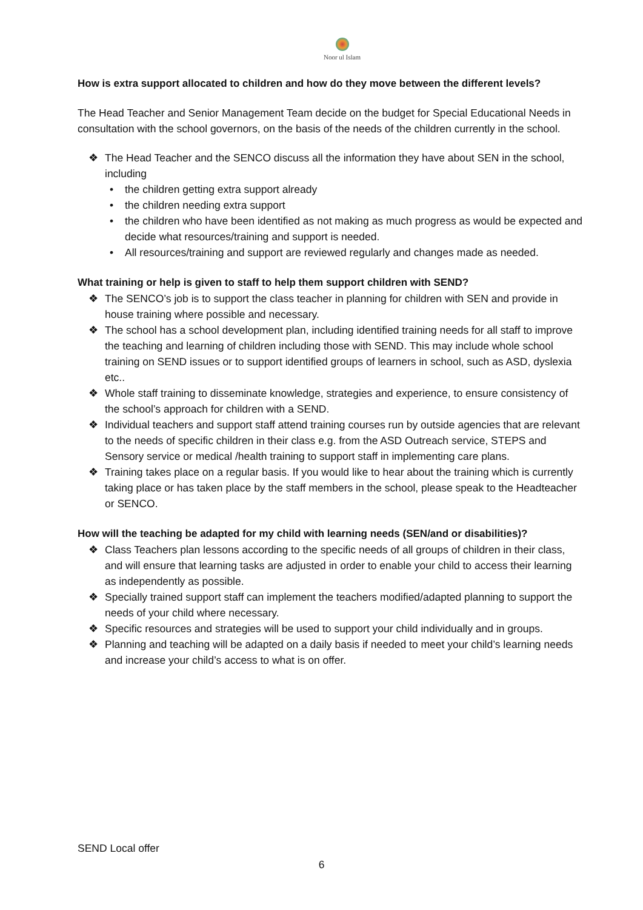Noor ul Islam
How is extra support allocated to children and how do they move between the different levels?
The Head Teacher and Senior Management Team decide on the budget for Special Educational Needs in consultation with the school governors, on the basis of the needs of the children currently in the school.
❖ The Head Teacher and the SENCO discuss all the information they have about SEN in the school, including
• the children getting extra support already
• the children needing extra support
• the children who have been identified as not making as much progress as would be expected and decide what resources/training and support is needed.
• All resources/training and support are reviewed regularly and changes made as needed.
What training or help is given to staff to help them support children with SEND?
❖ The SENCO’s job is to support the class teacher in planning for children with SEN and provide in house training where possible and necessary.
❖ The school has a school development plan, including identified training needs for all staff to improve the teaching and learning of children including those with SEND. This may include whole school training on SEND issues or to support identified groups of learners in school, such as ASD, dyslexia etc..
❖ Whole staff training to disseminate knowledge, strategies and experience, to ensure consistency of the school’s approach for children with a SEND.
❖ Individual teachers and support staff attend training courses run by outside agencies that are relevant to the needs of specific children in their class e.g. from the ASD Outreach service, STEPS and Sensory service or medical /health training to support staff in implementing care plans.
❖ Training takes place on a regular basis. If you would like to hear about the training which is currently taking place or has taken place by the staff members in the school, please speak to the Headteacher or SENCO.
How will the teaching be adapted for my child with learning needs (SEN/and or disabilities)?
❖ Class Teachers plan lessons according to the specific needs of all groups of children in their class, and will ensure that learning tasks are adjusted in order to enable your child to access their learning as independently as possible.
❖ Specially trained support staff can implement the teachers modified/adapted planning to support the needs of your child where necessary.
❖ Specific resources and strategies will be used to support your child individually and in groups.
❖ Planning and teaching will be adapted on a daily basis if needed to meet your child’s learning needs and increase your child’s access to what is on offer.
SEND Local offer
6